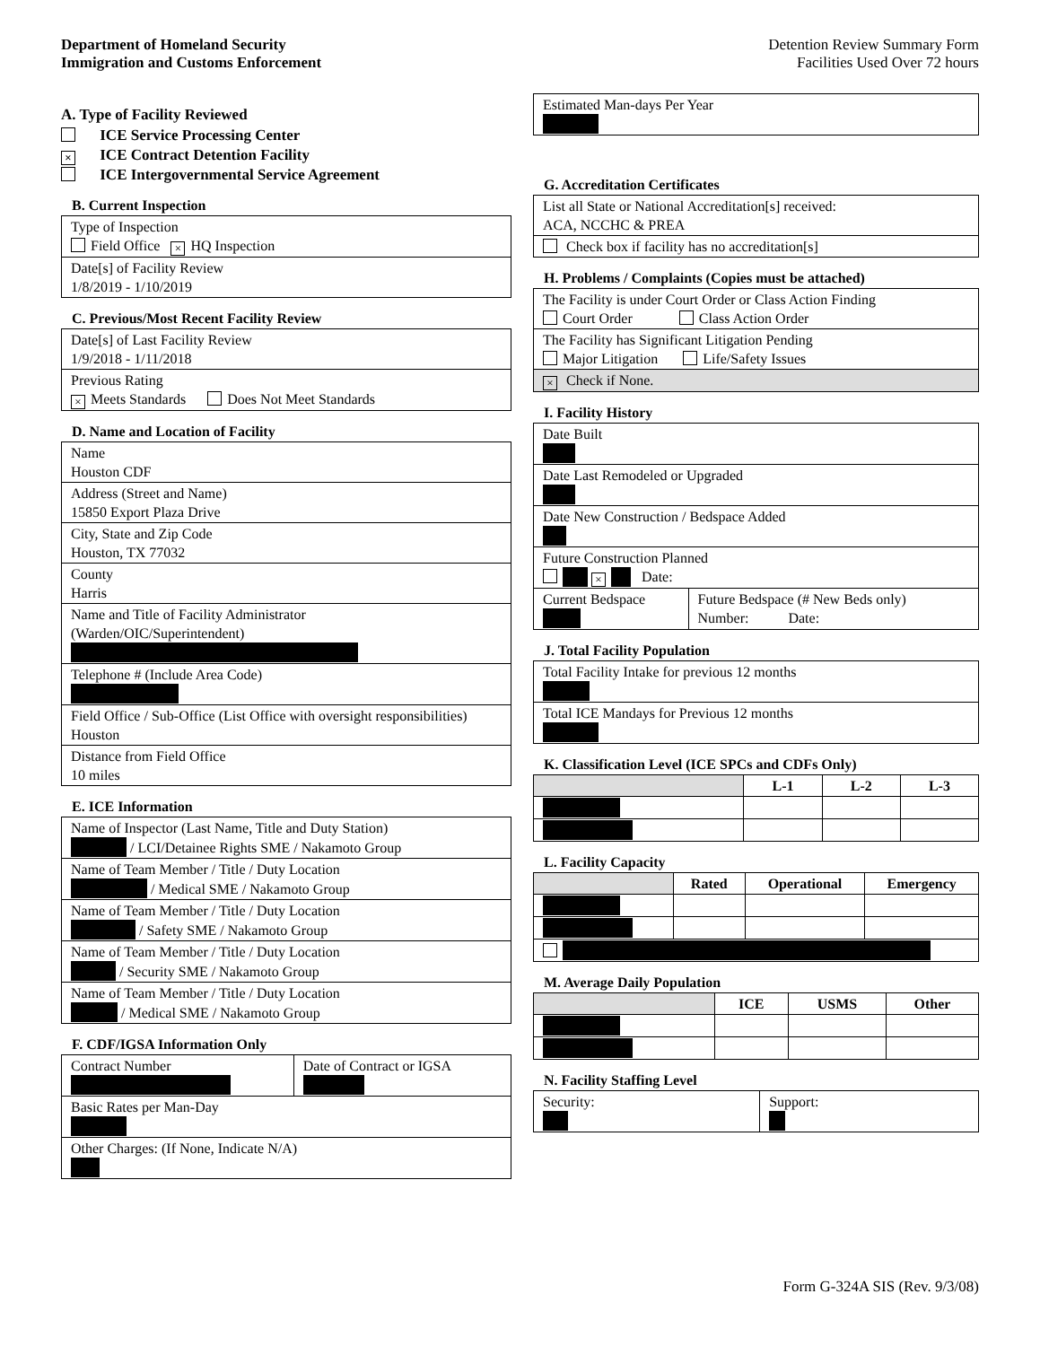Department of Homeland Security
Immigration and Customs Enforcement
Detention Review Summary Form
Facilities Used Over 72 hours
A. Type of Facility Reviewed
ICE Service Processing Center
× ICE Contract Detention Facility
ICE Intergovernmental Service Agreement
B. Current Inspection
| Type of Inspection Field Office × HQ Inspection |
| Date[s] of Facility Review 1/8/2019 - 1/10/2019 |
C. Previous/Most Recent Facility Review
| Date[s] of Last Facility Review 1/9/2018 - 1/11/2018 |
| Previous Rating × Meets Standards Does Not Meet Standards |
D. Name and Location of Facility
| Name Houston CDF |
| Address (Street and Name) 15850 Export Plaza Drive |
| City, State and Zip Code Houston, TX 77032 |
| County Harris |
| Name and Title of Facility Administrator (Warden/OIC/Superintendent) |
| Telephone # (Include Area Code) |
| Field Office / Sub-Office (List Office with oversight responsibilities) Houston |
| Distance from Field Office 10 miles |
E. ICE Information
| Name of Inspector (Last Name, Title and Duty Station) / LCI/Detainee Rights SME / Nakamoto Group |
| Name of Team Member / Title / Duty Location / Medical SME / Nakamoto Group |
| Name of Team Member / Title / Duty Location / Safety SME / Nakamoto Group |
| Name of Team Member / Title / Duty Location / Security SME / Nakamoto Group |
| Name of Team Member / Title / Duty Location / Medical SME / Nakamoto Group |
F. CDF/IGSA Information Only
| Contract Number | Date of Contract or IGSA |
| Basic Rates per Man-Day | |
| Other Charges: (If None, Indicate N/A) | |
| Estimated Man-days Per Year |
G. Accreditation Certificates
| List all State or National Accreditation[s] received: ACA, NCCHC & PREA |
| Check box if facility has no accreditation[s] |
H. Problems / Complaints (Copies must be attached)
| The Facility is under Court Order or Class Action Finding Court Order Class Action Order |
| The Facility has Significant Litigation Pending Major Litigation Life/Safety Issues |
| × Check if None. |
I. Facility History
| Date Built | |
| Date Last Remodeled or Upgraded | |
| Date New Construction / Bedspace Added | |
| Future Construction Planned × Date: | |
| Current Bedspace | Future Bedspace (# New Beds only) Number: Date: |
J. Total Facility Population
| Total Facility Intake for previous 12 months |
| Total ICE Mandays for Previous 12 months |
K. Classification Level (ICE SPCs and CDFs Only)
| | L-1 | L-2 | L-3 |
| --- | --- | --- | --- |
L. Facility Capacity
| | Rated | Operational | Emergency |
| --- | --- | --- | --- |
M. Average Daily Population
| | ICE | USMS | Other |
| --- | --- | --- | --- |
N. Facility Staffing Level
| Security: | Support: |
Form G-324A SIS (Rev. 9/3/08)